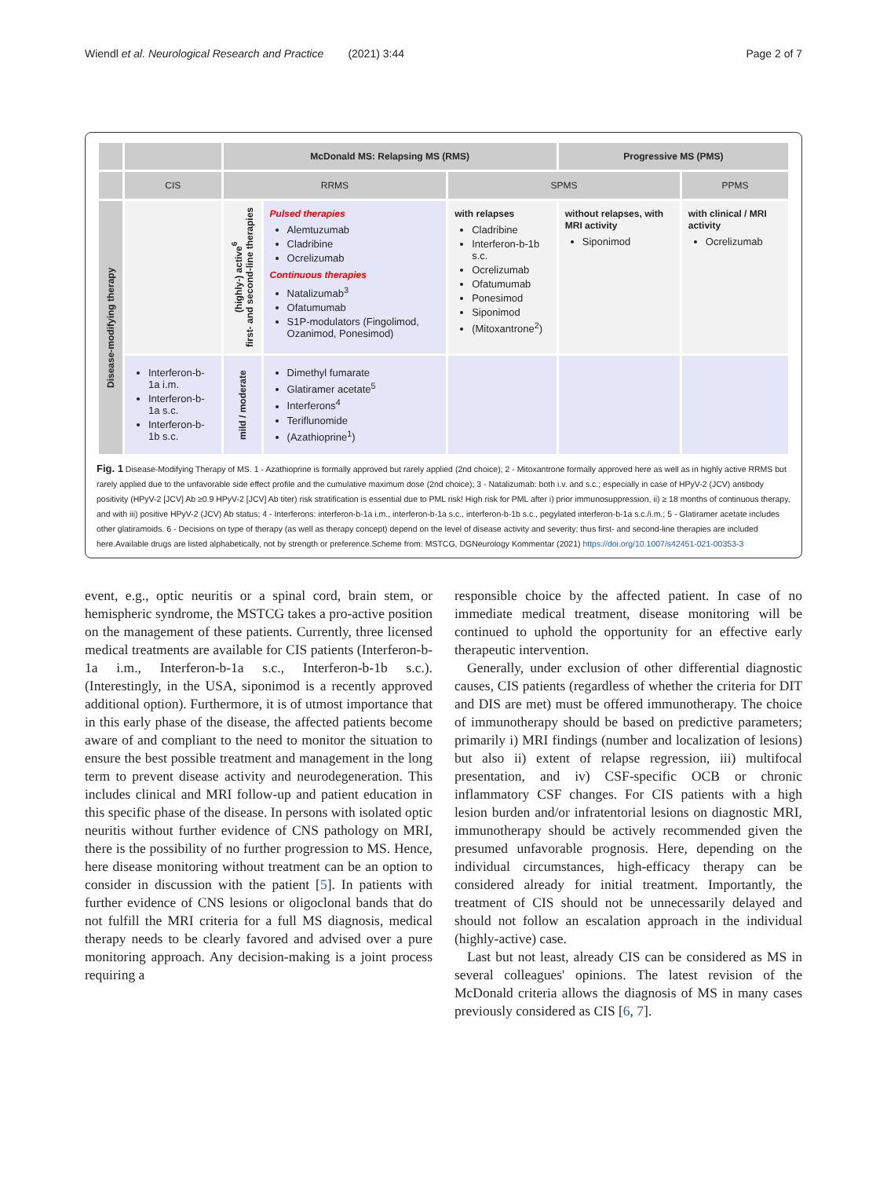Wiendl et al. Neurological Research and Practice (2021) 3:44 Page 2 of 7
| | | McDonald MS: Relapsing MS (RMS) | | | Progressive MS (PMS) | |
| --- | --- | --- | --- | --- | --- | --- |
| | CIS | RRMS | | SPMS | | PPMS |
| Disease-modifying therapy | | (highly-) active<sup>6</sup> first- and second-line therapies | Pulsed therapies Alemtuzumab Cladribine Ocrelizumab Continuous therapies Natalizumab<sup>3</sup> Ofatumumab S1P-modulators (Fingolimod, Ozanimod, Ponesimod) | with relapses Cladribine Interferon-b-1b s.c. Ocrelizumab Ofatumumab Ponesimod Siponimod (Mitoxantrone<sup>2</sup>) | without relapses, with MRI activity Siponimod | with clinical / MRI activity Ocrelizumab |
| | Interferon-b-1a i.m. Interferon-b-1a s.c. Interferon-b-1b s.c. | mild / moderate | Dimethyl fumarate Glatiramer acetate<sup>5</sup> Interferons<sup>4</sup> Teriflunomide (Azathioprine<sup>1</sup>) | | | |
Fig. 1 Disease-Modifying Therapy of MS. 1 - Azathioprine is formally approved but rarely applied (2nd choice); 2 - Mitoxantrone formally approved here as well as in highly active RRMS but rarely applied due to the unfavorable side effect profile and the cumulative maximum dose (2nd choice); 3 - Natalizumab: both i.v. and s.c.; especially in case of HPyV-2 (JCV) antibody positivity (HPyV-2 [JCV] Ab ≥0.9 HPyV-2 [JCV] Ab titer) risk stratification is essential due to PML risk! High risk for PML after i) prior immunosuppression, ii) ≥ 18 months of continuous therapy, and with iii) positive HPyV-2 (JCV) Ab status; 4 - Interferons: interferon-b-1a i.m., interferon-b-1a s.c., interferon-b-1b s.c., pegylated interferon-b-1a s.c./i.m.; 5 - Glatiramer acetate includes other glatiramoids. 6 - Decisions on type of therapy (as well as therapy concept) depend on the level of disease activity and severity; thus first- and second-line therapies are included here.Available drugs are listed alphabetically, not by strength or preference.Scheme from: MSTCG, DGNeurology Kommentar (2021) https://doi.org/10.1007/s42451-021-00353-3
event, e.g., optic neuritis or a spinal cord, brain stem, or hemispheric syndrome, the MSTCG takes a pro-active position on the management of these patients. Currently, three licensed medical treatments are available for CIS patients (Interferon-b-1a i.m., Interferon-b-1a s.c., Interferon-b-1b s.c.). (Interestingly, in the USA, siponimod is a recently approved additional option). Furthermore, it is of utmost importance that in this early phase of the disease, the affected patients become aware of and compliant to the need to monitor the situation to ensure the best possible treatment and management in the long term to prevent disease activity and neurodegeneration. This includes clinical and MRI follow-up and patient education in this specific phase of the disease. In persons with isolated optic neuritis without further evidence of CNS pathology on MRI, there is the possibility of no further progression to MS. Hence, here disease monitoring without treatment can be an option to consider in discussion with the patient [5]. In patients with further evidence of CNS lesions or oligoclonal bands that do not fulfill the MRI criteria for a full MS diagnosis, medical therapy needs to be clearly favored and advised over a pure monitoring approach. Any decision-making is a joint process requiring a
responsible choice by the affected patient. In case of no immediate medical treatment, disease monitoring will be continued to uphold the opportunity for an effective early therapeutic intervention.
Generally, under exclusion of other differential diagnostic causes, CIS patients (regardless of whether the criteria for DIT and DIS are met) must be offered immunotherapy. The choice of immunotherapy should be based on predictive parameters; primarily i) MRI findings (number and localization of lesions) but also ii) extent of relapse regression, iii) multifocal presentation, and iv) CSF-specific OCB or chronic inflammatory CSF changes. For CIS patients with a high lesion burden and/or infratentorial lesions on diagnostic MRI, immunotherapy should be actively recommended given the presumed unfavorable prognosis. Here, depending on the individual circumstances, high-efficacy therapy can be considered already for initial treatment. Importantly, the treatment of CIS should not be unnecessarily delayed and should not follow an escalation approach in the individual (highly-active) case.
Last but not least, already CIS can be considered as MS in several colleagues' opinions. The latest revision of the McDonald criteria allows the diagnosis of MS in many cases previously considered as CIS [6, 7].